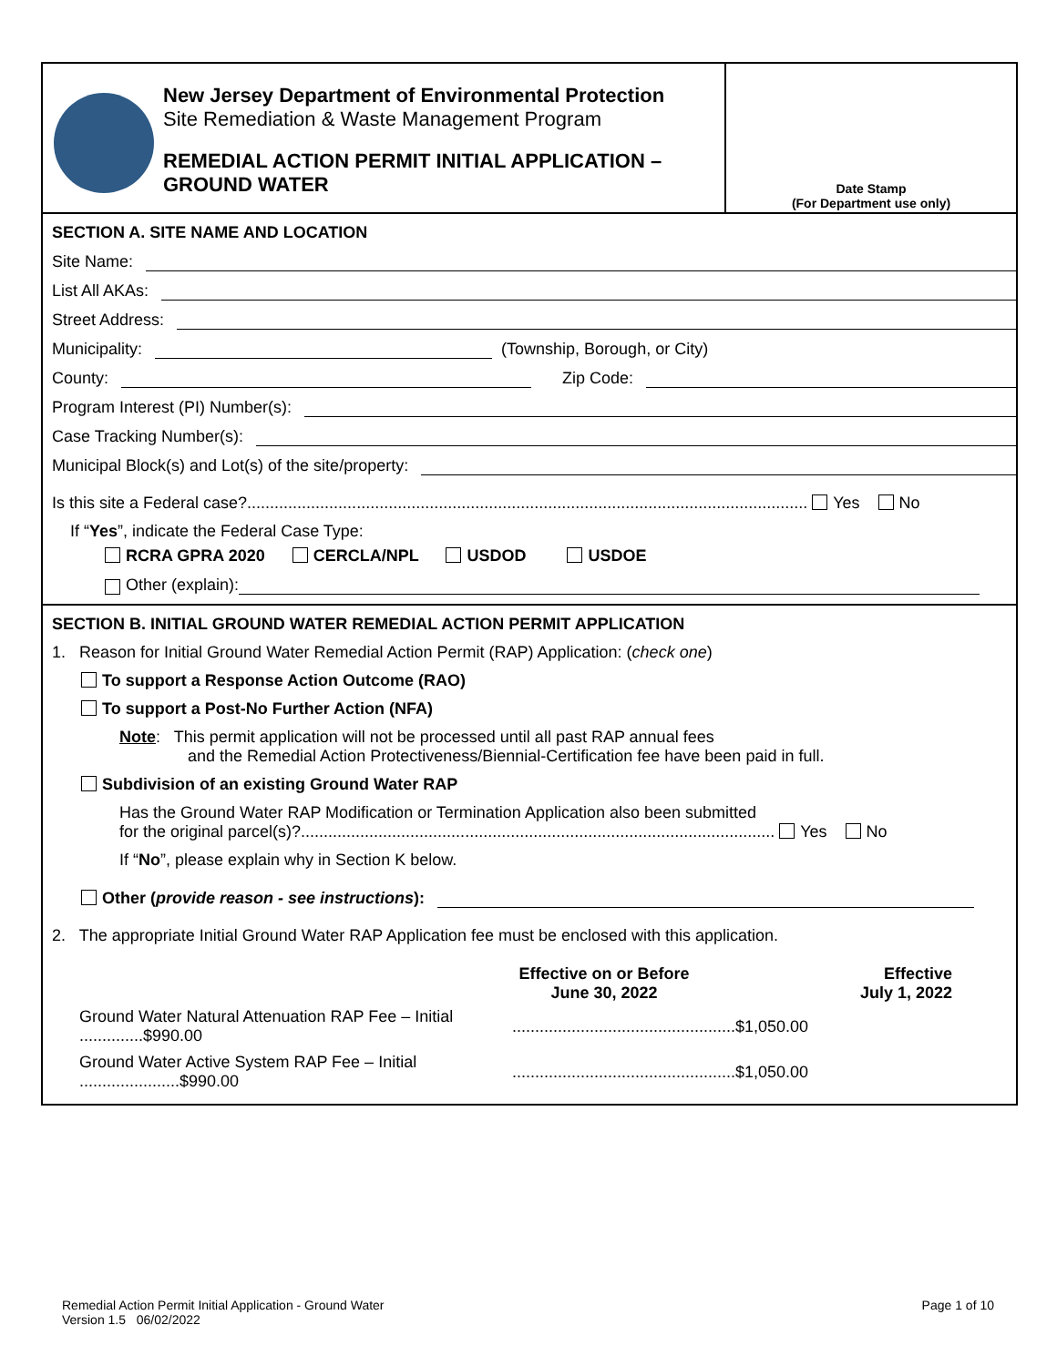New Jersey Department of Environmental Protection
Site Remediation & Waste Management Program
REMEDIAL ACTION PERMIT INITIAL APPLICATION –
GROUND WATER
Date Stamp
(For Department use only)
SECTION A. SITE NAME AND LOCATION
Site Name:
List All AKAs:
Street Address:
Municipality: (Township, Borough, or City)
County: Zip Code:
Program Interest (PI) Number(s):
Case Tracking Number(s):
Municipal Block(s) and Lot(s) of the site/property:
Is this site a Federal case?........................................................................................................................... Yes No
If “Yes”, indicate the Federal Case Type:
RCRA GPRA 2020 CERCLA/NPL USDOD USDOE
Other (explain):
SECTION B. INITIAL GROUND WATER REMEDIAL ACTION PERMIT APPLICATION
1. Reason for Initial Ground Water Remedial Action Permit (RAP) Application: (check one)
To support a Response Action Outcome (RAO)
To support a Post-No Further Action (NFA)
Note: This permit application will not be processed until all past RAP annual fees
and the Remedial Action Protectiveness/Biennial-Certification fee have been paid in full.
Subdivision of an existing Ground Water RAP
Has the Ground Water RAP Modification or Termination Application also been submitted
for the original parcel(s)?........................................................................................................ Yes No
If “No”, please explain why in Section K below.
Other (provide reason - see instructions):
2. The appropriate Initial Ground Water RAP Application fee must be enclosed with this application.
| | Effective on or Before June 30, 2022 | Effective July 1, 2022 |
| --- | --- | --- |
| Ground Water Natural Attenuation RAP Fee – Initial ..............$990.00 | .................................................$1,050.00 | |
| Ground Water Active System RAP Fee – Initial ......................$990.00 | .................................................$1,050.00 | |
Remedial Action Permit Initial Application - Ground Water
Version 1.5 06/02/2022
Page 1 of 10